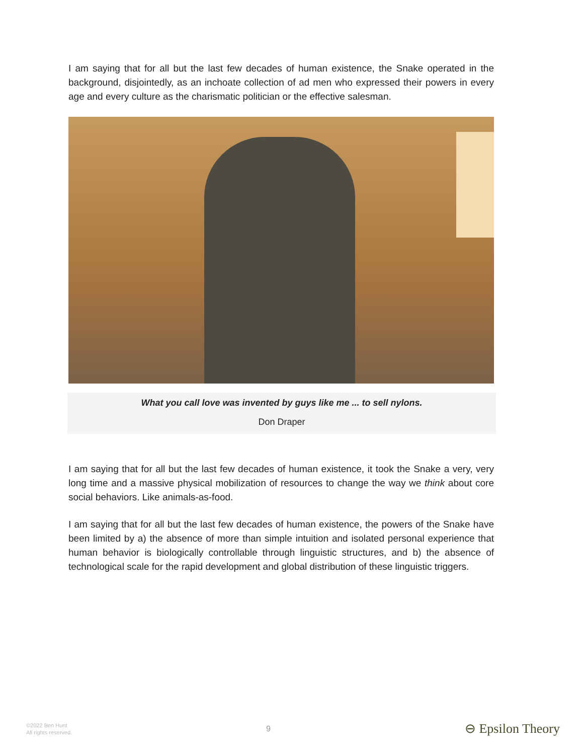I am saying that for all but the last few decades of human existence, the Snake operated in the background, disjointedly, as an inchoate collection of ad men who expressed their powers in every age and every culture as the charismatic politician or the effective salesman.
What you call love was invented by guys like me ... to sell nylons.
Don Draper
I am saying that for all but the last few decades of human existence, it took the Snake a very, very long time and a massive physical mobilization of resources to change the way we think about core social behaviors. Like animals-as-food.
I am saying that for all but the last few decades of human existence, the powers of the Snake have been limited by a) the absence of more than simple intuition and isolated personal experience that human behavior is biologically controllable through linguistic structures, and b) the absence of technological scale for the rapid development and global distribution of these linguistic triggers.
©2022 Ben Hunt
All rights reserved.
9
⊖ Epsilon Theory